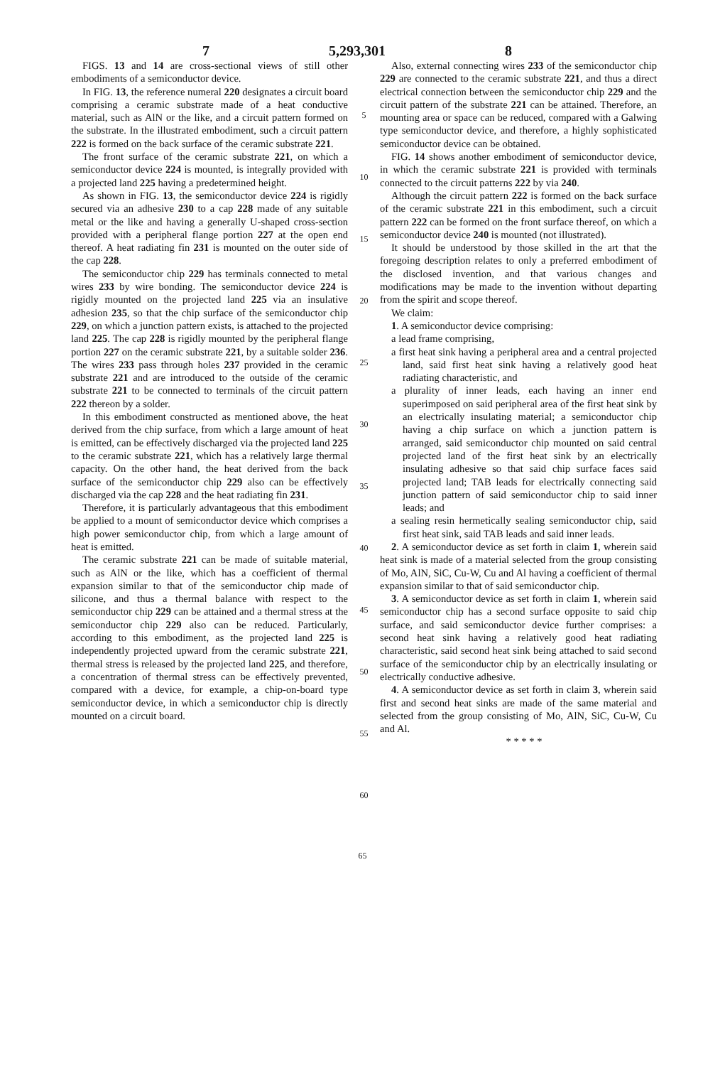7 5,293,301 8
FIGS. 13 and 14 are cross-sectional views of still other embodiments of a semiconductor device.
In FIG. 13, the reference numeral 220 designates a circuit board comprising a ceramic substrate made of a heat conductive material, such as AlN or the like, and a circuit pattern formed on the substrate. In the illustrated embodiment, such a circuit pattern 222 is formed on the back surface of the ceramic substrate 221.
The front surface of the ceramic substrate 221, on which a semiconductor device 224 is mounted, is integrally provided with a projected land 225 having a predetermined height.
As shown in FIG. 13, the semiconductor device 224 is rigidly secured via an adhesive 230 to a cap 228 made of any suitable metal or the like and having a generally U-shaped cross-section provided with a peripheral flange portion 227 at the open end thereof. A heat radiating fin 231 is mounted on the outer side of the cap 228.
The semiconductor chip 229 has terminals connected to metal wires 233 by wire bonding. The semiconductor device 224 is rigidly mounted on the projected land 225 via an insulative adhesion 235, so that the chip surface of the semiconductor chip 229, on which a junction pattern exists, is attached to the projected land 225. The cap 228 is rigidly mounted by the peripheral flange portion 227 on the ceramic substrate 221, by a suitable solder 236. The wires 233 pass through holes 237 provided in the ceramic substrate 221 and are introduced to the outside of the ceramic substrate 221 to be connected to terminals of the circuit pattern 222 thereon by a solder.
In this embodiment constructed as mentioned above, the heat derived from the chip surface, from which a large amount of heat is emitted, can be effectively discharged via the projected land 225 to the ceramic substrate 221, which has a relatively large thermal capacity. On the other hand, the heat derived from the back surface of the semiconductor chip 229 also can be effectively discharged via the cap 228 and the heat radiating fin 231.
Therefore, it is particularly advantageous that this embodiment be applied to a mount of semiconductor device which comprises a high power semiconductor chip, from which a large amount of heat is emitted.
The ceramic substrate 221 can be made of suitable material, such as AlN or the like, which has a coefficient of thermal expansion similar to that of the semiconductor chip made of silicone, and thus a thermal balance with respect to the semiconductor chip 229 can be attained and a thermal stress at the semiconductor chip 229 also can be reduced. Particularly, according to this embodiment, as the projected land 225 is independently projected upward from the ceramic substrate 221, thermal stress is released by the projected land 225, and therefore, a concentration of thermal stress can be effectively prevented, compared with a device, for example, a chip-on-board type semiconductor device, in which a semiconductor chip is directly mounted on a circuit board.
5
10
15
20
25
30
35
40
45
50
55
60
Also, external connecting wires 233 of the semiconductor chip 229 are connected to the ceramic substrate 221, and thus a direct electrical connection between the semiconductor chip 229 and the circuit pattern of the substrate 221 can be attained. Therefore, an mounting area or space can be reduced, compared with a Galwing type semiconductor device, and therefore, a highly sophisticated semiconductor device can be obtained.
FIG. 14 shows another embodiment of semiconductor device, in which the ceramic substrate 221 is provided with terminals connected to the circuit patterns 222 by via 240.
Although the circuit pattern 222 is formed on the back surface of the ceramic substrate 221 in this embodiment, such a circuit pattern 222 can be formed on the front surface thereof, on which a semiconductor device 240 is mounted (not illustrated).
It should be understood by those skilled in the art that the foregoing description relates to only a preferred embodiment of the disclosed invention, and that various changes and modifications may be made to the invention without departing from the spirit and scope thereof.
We claim:
1. A semiconductor device comprising:
a lead frame comprising,
a first heat sink having a peripheral area and a central projected land, said first heat sink having a relatively good heat radiating characteristic, and
a plurality of inner leads, each having an inner end superimposed on said peripheral area of the first heat sink by an electrically insulating material; a semiconductor chip having a chip surface on which a junction pattern is arranged, said semiconductor chip mounted on said central projected land of the first heat sink by an electrically insulating adhesive so that said chip surface faces said projected land; TAB leads for electrically connecting said junction pattern of said semiconductor chip to said inner leads; and
a sealing resin hermetically sealing semiconductor chip, said first heat sink, said TAB leads and said inner leads.
2. A semiconductor device as set forth in claim 1, wherein said heat sink is made of a material selected from the group consisting of Mo, AlN, SiC, Cu-W, Cu and Al having a coefficient of thermal expansion similar to that of said semiconductor chip.
3. A semiconductor device as set forth in claim 1, wherein said semiconductor chip has a second surface opposite to said chip surface, and said semiconductor device further comprises: a second heat sink having a relatively good heat radiating characteristic, said second heat sink being attached to said second surface of the semiconductor chip by an electrically insulating or electrically conductive adhesive.
4. A semiconductor device as set forth in claim 3, wherein said first and second heat sinks are made of the same material and selected from the group consisting of Mo, AlN, SiC, Cu-W, Cu and Al.
* * * * *
65